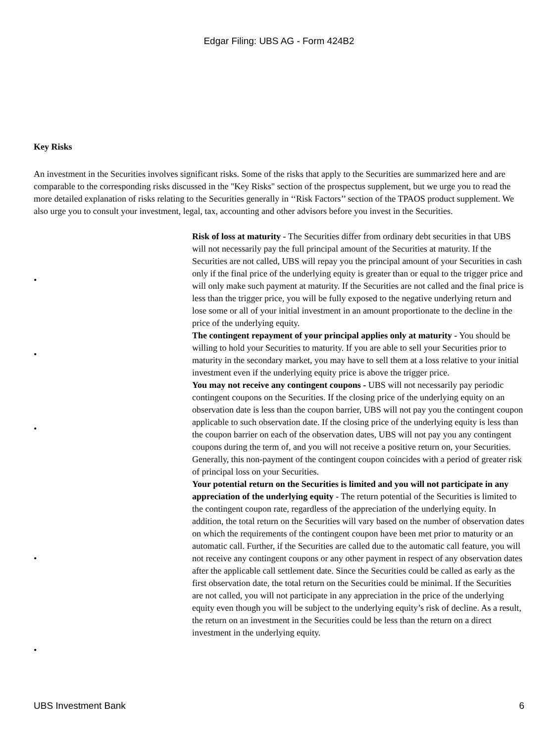Edgar Filing: UBS AG - Form 424B2
Key Risks
An investment in the Securities involves significant risks. Some of the risks that apply to the Securities are summarized here and are comparable to the corresponding risks discussed in the "Key Risks" section of the prospectus supplement, but we urge you to read the more detailed explanation of risks relating to the Securities generally in ‘‘Risk Factors’’ section of the TPAOS product supplement. We also urge you to consult your investment, legal, tax, accounting and other advisors before you invest in the Securities.
| • | Risk of loss at maturity - The Securities differ from ordinary debt securities in that UBS will not necessarily pay the full principal amount of the Securities at maturity. If the Securities are not called, UBS will repay you the principal amount of your Securities in cash only if the final price of the underlying equity is greater than or equal to the trigger price and will only make such payment at maturity. If the Securities are not called and the final price is less than the trigger price, you will be fully exposed to the negative underlying return and lose some or all of your initial investment in an amount proportionate to the decline in the price of the underlying equity. |
| • | The contingent repayment of your principal applies only at maturity - You should be willing to hold your Securities to maturity. If you are able to sell your Securities prior to maturity in the secondary market, you may have to sell them at a loss relative to your initial investment even if the underlying equity price is above the trigger price. |
| • | You may not receive any contingent coupons - UBS will not necessarily pay periodic contingent coupons on the Securities. If the closing price of the underlying equity on an observation date is less than the coupon barrier, UBS will not pay you the contingent coupon applicable to such observation date. If the closing price of the underlying equity is less than the coupon barrier on each of the observation dates, UBS will not pay you any contingent coupons during the term of, and you will not receive a positive return on, your Securities. Generally, this non-payment of the contingent coupon coincides with a period of greater risk of principal loss on your Securities. |
| • | Your potential return on the Securities is limited and you will not participate in any appreciation of the underlying equity - The return potential of the Securities is limited to the contingent coupon rate, regardless of the appreciation of the underlying equity. In addition, the total return on the Securities will vary based on the number of observation dates on which the requirements of the contingent coupon have been met prior to maturity or an automatic call. Further, if the Securities are called due to the automatic call feature, you will not receive any contingent coupons or any other payment in respect of any observation dates after the applicable call settlement date. Since the Securities could be called as early as the first observation date, the total return on the Securities could be minimal. If the Securities are not called, you will not participate in any appreciation in the price of the underlying equity even though you will be subject to the underlying equity’s risk of decline. As a result, the return on an investment in the Securities could be less than the return on a direct investment in the underlying equity. |
| • | |
UBS Investment Bank 6